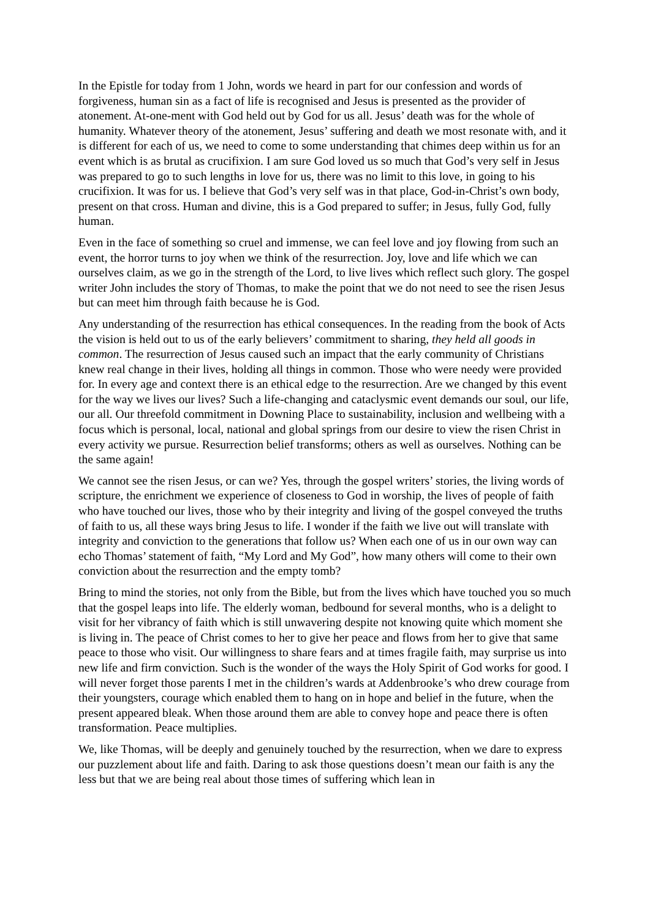In the Epistle for today from 1 John, words we heard in part for our confession and words of forgiveness, human sin as a fact of life is recognised and Jesus is presented as the provider of atonement. At-one-ment with God held out by God for us all. Jesus’ death was for the whole of humanity. Whatever theory of the atonement, Jesus’ suffering and death we most resonate with, and it is different for each of us, we need to come to some understanding that chimes deep within us for an event which is as brutal as crucifixion. I am sure God loved us so much that God’s very self in Jesus was prepared to go to such lengths in love for us, there was no limit to this love, in going to his crucifixion. It was for us. I believe that God’s very self was in that place, God-in-Christ’s own body, present on that cross. Human and divine, this is a God prepared to suffer; in Jesus, fully God, fully human.
Even in the face of something so cruel and immense, we can feel love and joy flowing from such an event, the horror turns to joy when we think of the resurrection. Joy, love and life which we can ourselves claim, as we go in the strength of the Lord, to live lives which reflect such glory. The gospel writer John includes the story of Thomas, to make the point that we do not need to see the risen Jesus but can meet him through faith because he is God.
Any understanding of the resurrection has ethical consequences. In the reading from the book of Acts the vision is held out to us of the early believers’ commitment to sharing, they held all goods in common. The resurrection of Jesus caused such an impact that the early community of Christians knew real change in their lives, holding all things in common. Those who were needy were provided for. In every age and context there is an ethical edge to the resurrection. Are we changed by this event for the way we lives our lives? Such a life-changing and cataclysmic event demands our soul, our life, our all. Our threefold commitment in Downing Place to sustainability, inclusion and wellbeing with a focus which is personal, local, national and global springs from our desire to view the risen Christ in every activity we pursue. Resurrection belief transforms; others as well as ourselves. Nothing can be the same again!
We cannot see the risen Jesus, or can we? Yes, through the gospel writers’ stories, the living words of scripture, the enrichment we experience of closeness to God in worship, the lives of people of faith who have touched our lives, those who by their integrity and living of the gospel conveyed the truths of faith to us, all these ways bring Jesus to life. I wonder if the faith we live out will translate with integrity and conviction to the generations that follow us? When each one of us in our own way can echo Thomas’ statement of faith, “My Lord and My God”, how many others will come to their own conviction about the resurrection and the empty tomb?
Bring to mind the stories, not only from the Bible, but from the lives which have touched you so much that the gospel leaps into life. The elderly woman, bedbound for several months, who is a delight to visit for her vibrancy of faith which is still unwavering despite not knowing quite which moment she is living in. The peace of Christ comes to her to give her peace and flows from her to give that same peace to those who visit. Our willingness to share fears and at times fragile faith, may surprise us into new life and firm conviction. Such is the wonder of the ways the Holy Spirit of God works for good. I will never forget those parents I met in the children’s wards at Addenbrooke’s who drew courage from their youngsters, courage which enabled them to hang on in hope and belief in the future, when the present appeared bleak. When those around them are able to convey hope and peace there is often transformation. Peace multiplies.
We, like Thomas, will be deeply and genuinely touched by the resurrection, when we dare to express our puzzlement about life and faith. Daring to ask those questions doesn’t mean our faith is any the less but that we are being real about those times of suffering which lean in